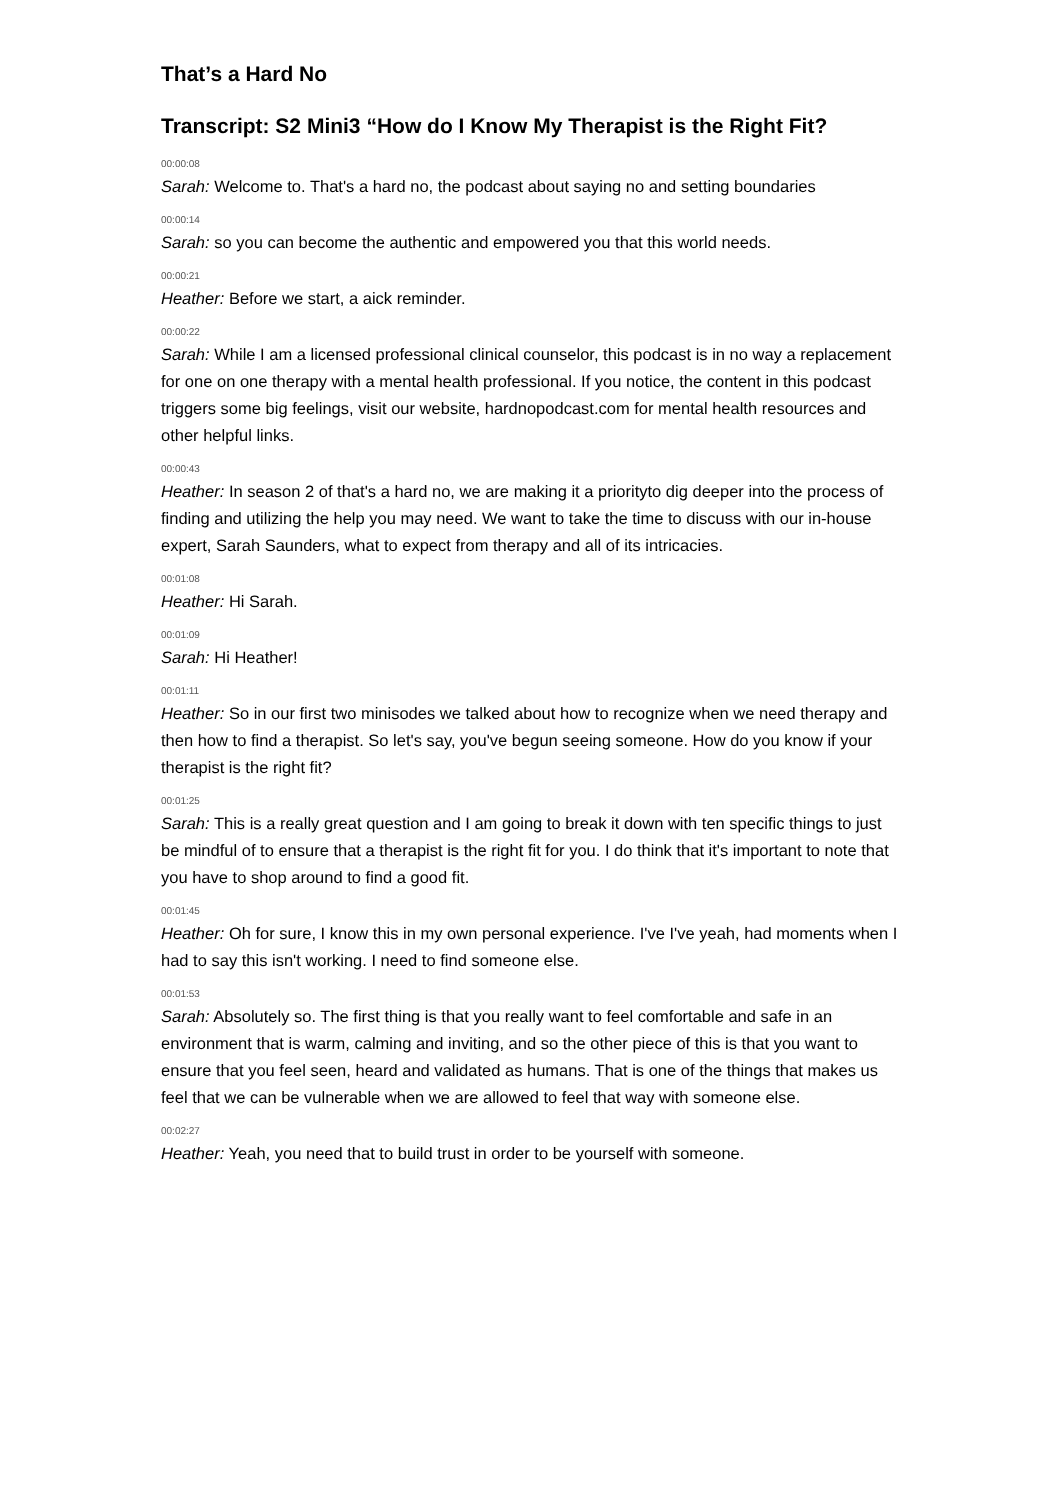That’s a Hard No
Transcript: S2 Mini3 “How do I Know My Therapist is the Right Fit?
00:00:08
Sarah: Welcome to. That's a hard no, the podcast about saying no and setting boundaries
00:00:14
Sarah: so you can become the authentic and empowered you that this world needs.
00:00:21
Heather: Before we start, a aick reminder.
00:00:22
Sarah: While I am a licensed professional clinical counselor, this podcast is in no way a replacement for one on one therapy with a mental health professional. If you notice, the content in this podcast triggers some big feelings, visit our website, hardnopodcast.com for mental health resources and other helpful links.
00:00:43
Heather: In season 2 of that's a hard no, we are making it a priorityto dig deeper into the process of finding and utilizing the help you may need. We want to take the time to discuss with our in-house expert, Sarah Saunders, what to expect from therapy and all of its intricacies.
00:01:08
Heather: Hi Sarah.
00:01:09
Sarah: Hi Heather!
00:01:11
Heather: So in our first two minisodes we talked about how to recognize when we need therapy and then how to find a therapist. So let's say, you've begun seeing someone. How do you know if your therapist is the right fit?
00:01:25
Sarah: This is a really great question and I am going to break it down with ten specific things to just be mindful of to ensure that a therapist is the right fit for you. I do think that it's important to note that you have to shop around to find a good fit.
00:01:45
Heather: Oh for sure, I know this in my own personal experience. I've I've yeah, had moments when I had to say this isn't working. I need to find someone else.
00:01:53
Sarah: Absolutely so. The first thing is that you really want to feel comfortable and safe in an environment that is warm, calming and inviting, and so the other piece of this is that you want to ensure that you feel seen, heard and validated as humans. That is one of the things that makes us feel that we can be vulnerable when we are allowed to feel that way with someone else.
00:02:27
Heather: Yeah, you need that to build trust in order to be yourself with someone.